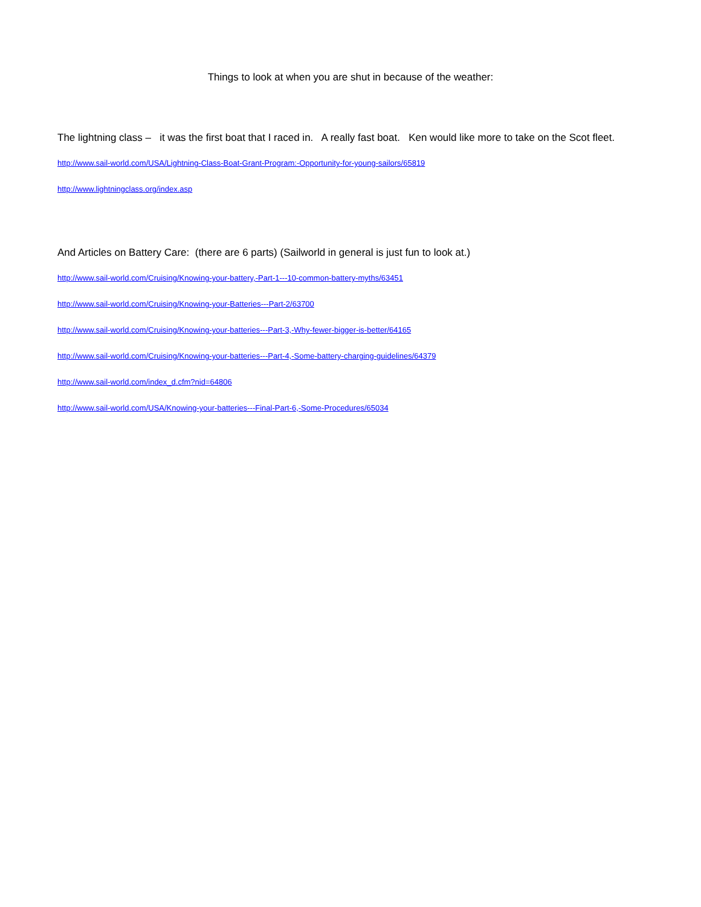Things to look at when you are shut in because of the weather:
The lightning class – it was the first boat that I raced in. A really fast boat. Ken would like more to take on the Scot fleet.
http://www.sail-world.com/USA/Lightning-Class-Boat-Grant-Program:-Opportunity-for-young-sailors/65819
http://www.lightningclass.org/index.asp
And Articles on Battery Care: (there are 6 parts) (Sailworld in general is just fun to look at.)
http://www.sail-world.com/Cruising/Knowing-your-battery,-Part-1---10-common-battery-myths/63451
http://www.sail-world.com/Cruising/Knowing-your-Batteries---Part-2/63700
http://www.sail-world.com/Cruising/Knowing-your-batteries---Part-3,-Why-fewer-bigger-is-better/64165
http://www.sail-world.com/Cruising/Knowing-your-batteries---Part-4,-Some-battery-charging-guidelines/64379
http://www.sail-world.com/index_d.cfm?nid=64806
http://www.sail-world.com/USA/Knowing-your-batteries---Final-Part-6,-Some-Procedures/65034